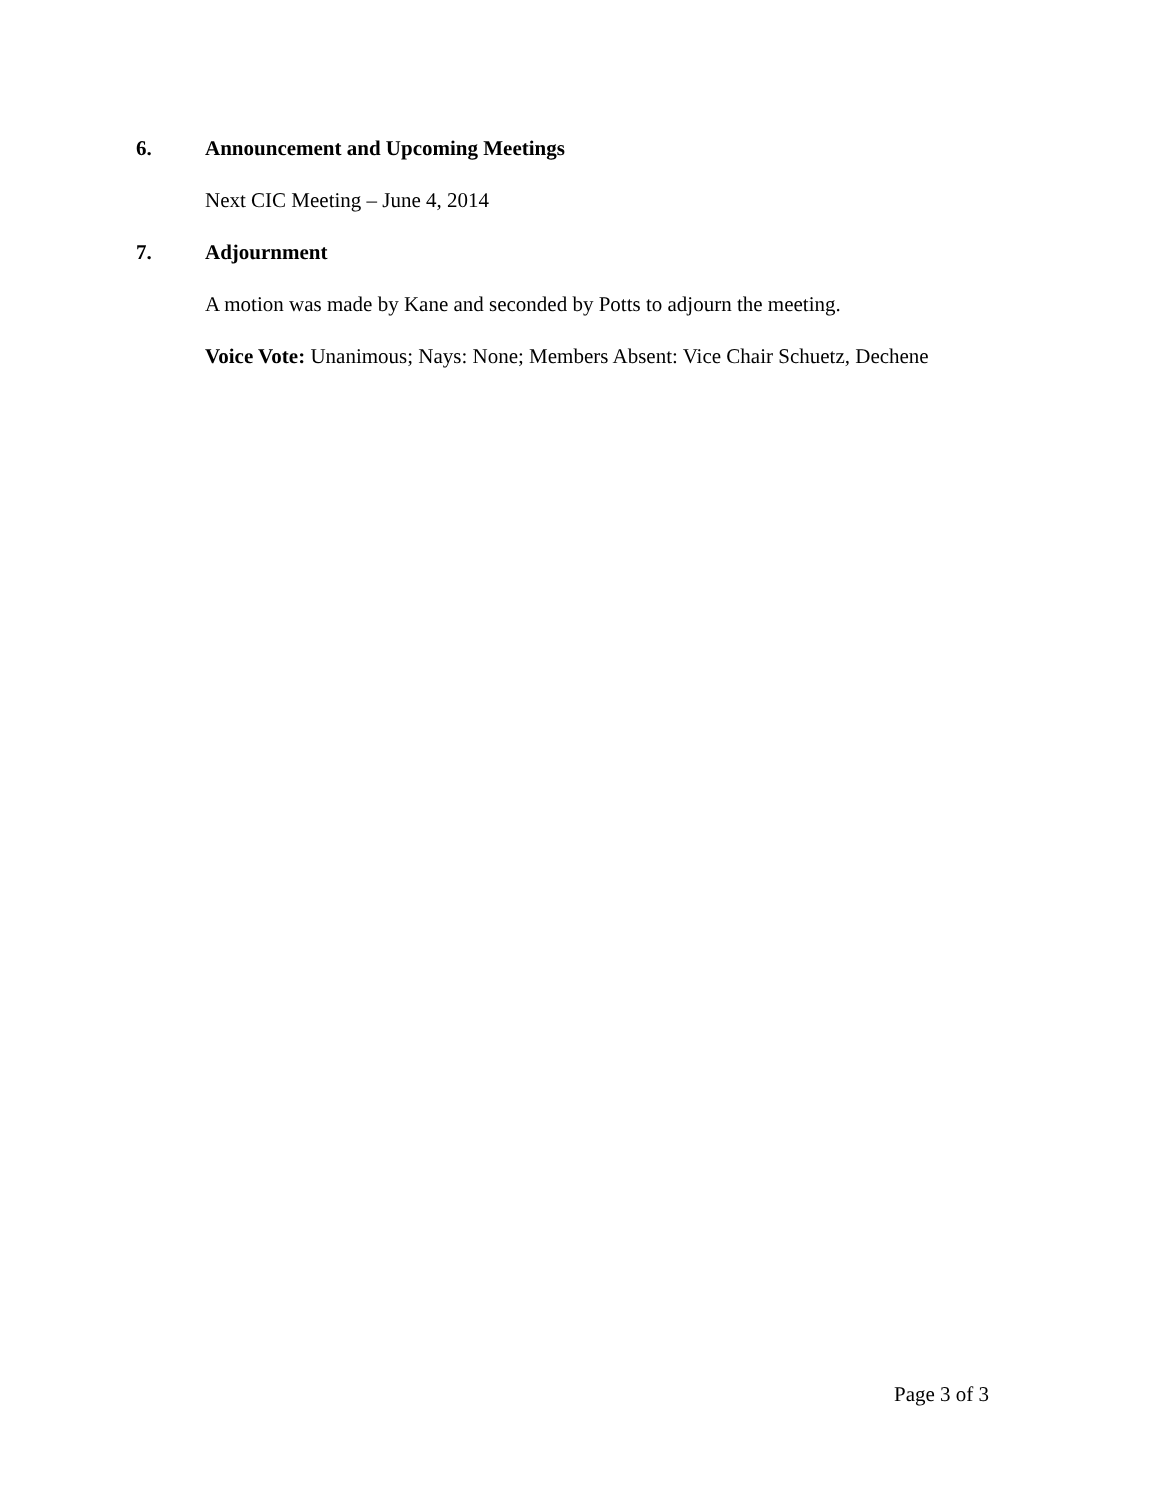6. Announcement and Upcoming Meetings
Next CIC Meeting – June 4, 2014
7. Adjournment
A motion was made by Kane and seconded by Potts to adjourn the meeting.
Voice Vote: Unanimous; Nays: None; Members Absent: Vice Chair Schuetz, Dechene
Page 3 of 3